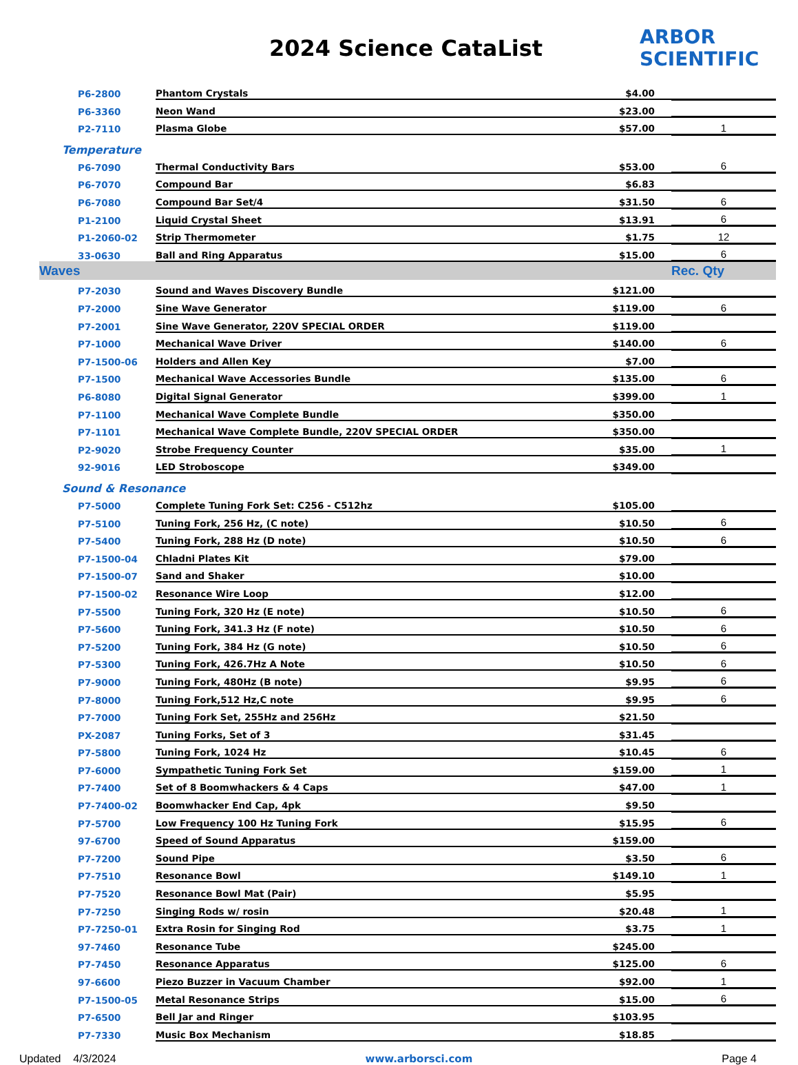2024 Science CataList
ARBOR
SCIENTIFIC
| P6-2800 | Phantom Crystals | $4.00 | |
| P6-3360 | Neon Wand | $23.00 | |
| P2-7110 | Plasma Globe | $57.00 | 1 |
| Temperature | | | |
| P6-7090 | Thermal Conductivity Bars | $53.00 | 6 |
| P6-7070 | Compound Bar | $6.83 | |
| P6-7080 | Compound Bar Set/4 | $31.50 | 6 |
| P1-2100 | Liquid Crystal Sheet | $13.91 | 6 |
| P1-2060-02 | Strip Thermometer | $1.75 | 12 |
| 33-0630 | Ball and Ring Apparatus | $15.00 | 6 |
| Waves | | | Rec. Qty |
| P7-2030 | Sound and Waves Discovery Bundle | $121.00 | |
| P7-2000 | Sine Wave Generator | $119.00 | 6 |
| P7-2001 | Sine Wave Generator, 220V SPECIAL ORDER | $119.00 | |
| P7-1000 | Mechanical Wave Driver | $140.00 | 6 |
| P7-1500-06 | Holders and Allen Key | $7.00 | |
| P7-1500 | Mechanical Wave Accessories Bundle | $135.00 | 6 |
| P6-8080 | Digital Signal Generator | $399.00 | 1 |
| P7-1100 | Mechanical Wave Complete Bundle | $350.00 | |
| P7-1101 | Mechanical Wave Complete Bundle, 220V SPECIAL ORDER | $350.00 | |
| P2-9020 | Strobe Frequency Counter | $35.00 | 1 |
| 92-9016 | LED Stroboscope | $349.00 | |
| Sound & Resonance | | | |
| P7-5000 | Complete Tuning Fork Set: C256 - C512hz | $105.00 | |
| P7-5100 | Tuning Fork, 256 Hz, (C note) | $10.50 | 6 |
| P7-5400 | Tuning Fork, 288 Hz (D note) | $10.50 | 6 |
| P7-1500-04 | Chladni Plates Kit | $79.00 | |
| P7-1500-07 | Sand and Shaker | $10.00 | |
| P7-1500-02 | Resonance Wire Loop | $12.00 | |
| P7-5500 | Tuning Fork, 320 Hz (E note) | $10.50 | 6 |
| P7-5600 | Tuning Fork, 341.3 Hz (F note) | $10.50 | 6 |
| P7-5200 | Tuning Fork, 384 Hz (G note) | $10.50 | 6 |
| P7-5300 | Tuning Fork, 426.7Hz A Note | $10.50 | 6 |
| P7-9000 | Tuning Fork, 480Hz (B note) | $9.95 | 6 |
| P7-8000 | Tuning Fork,512 Hz,C note | $9.95 | 6 |
| P7-7000 | Tuning Fork Set, 255Hz and 256Hz | $21.50 | |
| PX-2087 | Tuning Forks, Set of 3 | $31.45 | |
| P7-5800 | Tuning Fork, 1024 Hz | $10.45 | 6 |
| P7-6000 | Sympathetic Tuning Fork Set | $159.00 | 1 |
| P7-7400 | Set of 8 Boomwhackers & 4 Caps | $47.00 | 1 |
| P7-7400-02 | Boomwhacker End Cap, 4pk | $9.50 | |
| P7-5700 | Low Frequency 100 Hz Tuning Fork | $15.95 | 6 |
| 97-6700 | Speed of Sound Apparatus | $159.00 | |
| P7-7200 | Sound Pipe | $3.50 | 6 |
| P7-7510 | Resonance Bowl | $149.10 | 1 |
| P7-7520 | Resonance Bowl Mat (Pair) | $5.95 | |
| P7-7250 | Singing Rods w/ rosin | $20.48 | 1 |
| P7-7250-01 | Extra Rosin for Singing Rod | $3.75 | 1 |
| 97-7460 | Resonance Tube | $245.00 | |
| P7-7450 | Resonance Apparatus | $125.00 | 6 |
| 97-6600 | Piezo Buzzer in Vacuum Chamber | $92.00 | 1 |
| P7-1500-05 | Metal Resonance Strips | $15.00 | 6 |
| P7-6500 | Bell Jar and Ringer | $103.95 | |
| P7-7330 | Music Box Mechanism | $18.85 | |
Updated 4/3/2024 www.arborsci.com Page 4